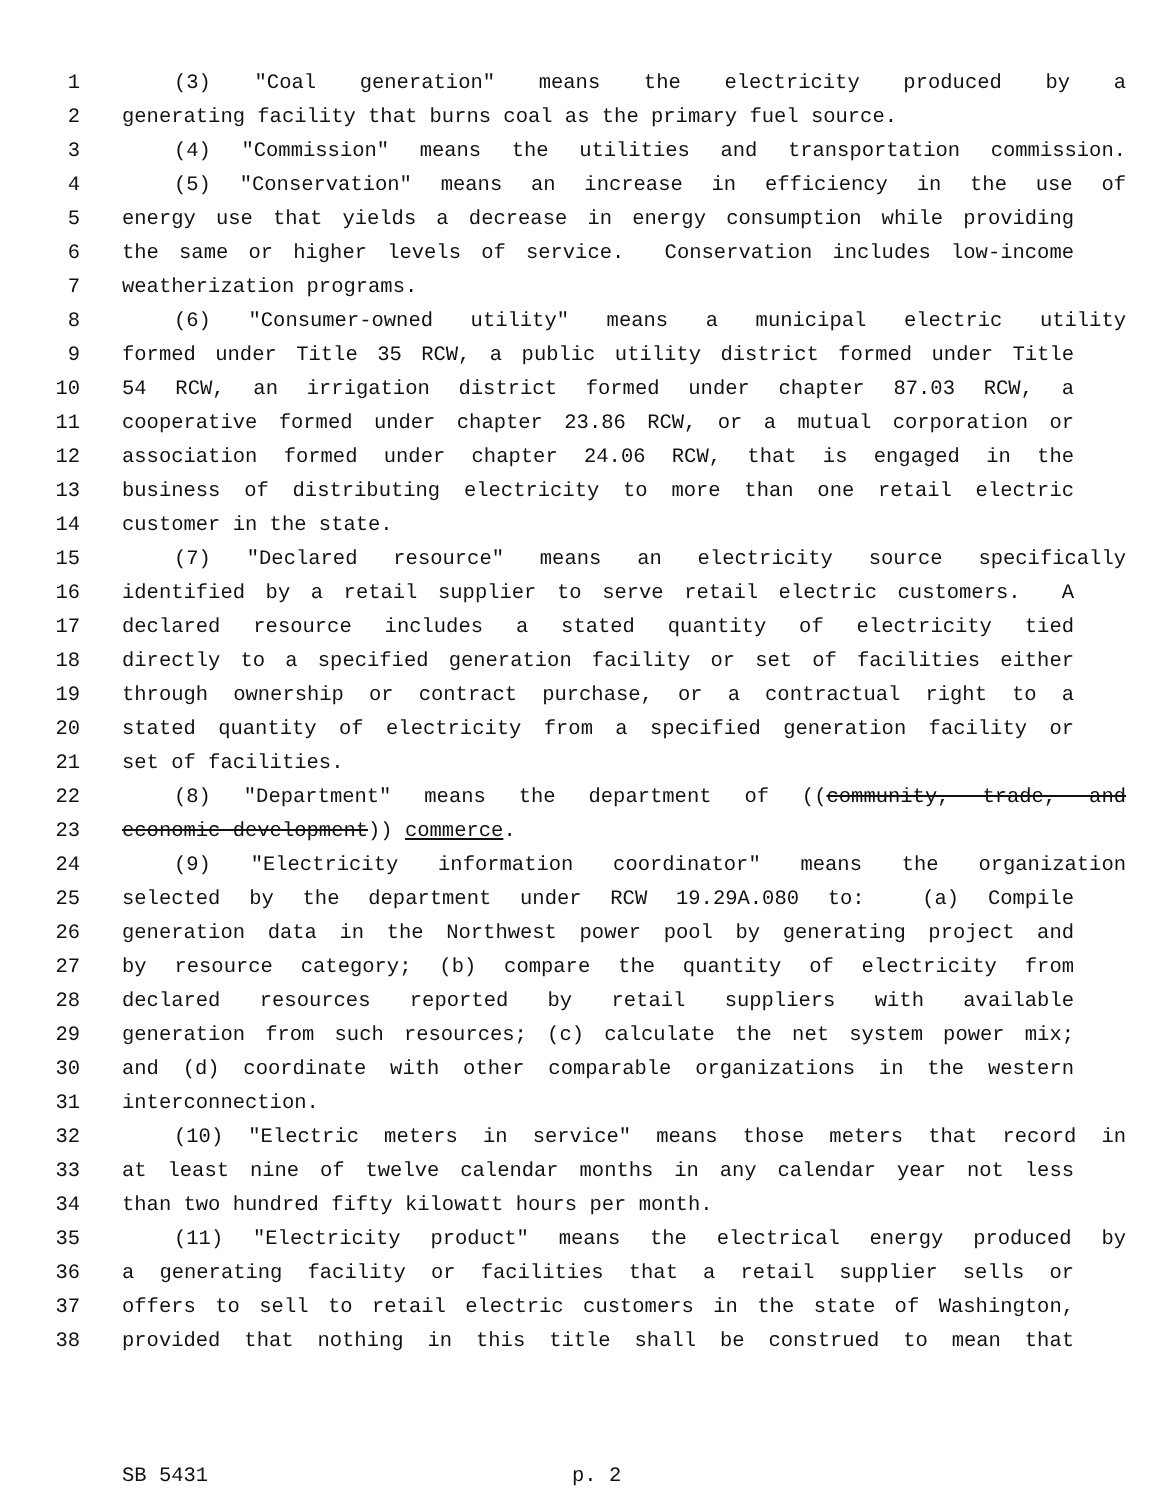1 (3) "Coal generation" means the electricity produced by a
2 generating facility that burns coal as the primary fuel source.
3 (4) "Commission" means the utilities and transportation commission.
4 (5) "Conservation" means an increase in efficiency in the use of
5 energy use that yields a decrease in energy consumption while providing
6 the same or higher levels of service. Conservation includes low-income
7 weatherization programs.
8 (6) "Consumer-owned utility" means a municipal electric utility
9 formed under Title 35 RCW, a public utility district formed under Title
10 54 RCW, an irrigation district formed under chapter 87.03 RCW, a
11 cooperative formed under chapter 23.86 RCW, or a mutual corporation or
12 association formed under chapter 24.06 RCW, that is engaged in the
13 business of distributing electricity to more than one retail electric
14 customer in the state.
15 (7) "Declared resource" means an electricity source specifically
16 identified by a retail supplier to serve retail electric customers. A
17 declared resource includes a stated quantity of electricity tied
18 directly to a specified generation facility or set of facilities either
19 through ownership or contract purchase, or a contractual right to a
20 stated quantity of electricity from a specified generation facility or
21 set of facilities.
22 (8) "Department" means the department of ((community, trade, and
23 economic development)) commerce.
24 (9) "Electricity information coordinator" means the organization
25 selected by the department under RCW 19.29A.080 to: (a) Compile
26 generation data in the Northwest power pool by generating project and
27 by resource category; (b) compare the quantity of electricity from
28 declared resources reported by retail suppliers with available
29 generation from such resources; (c) calculate the net system power mix;
30 and (d) coordinate with other comparable organizations in the western
31 interconnection.
32 (10) "Electric meters in service" means those meters that record in
33 at least nine of twelve calendar months in any calendar year not less
34 than two hundred fifty kilowatt hours per month.
35 (11) "Electricity product" means the electrical energy produced by
36 a generating facility or facilities that a retail supplier sells or
37 offers to sell to retail electric customers in the state of Washington,
38 provided that nothing in this title shall be construed to mean that
SB 5431 p. 2